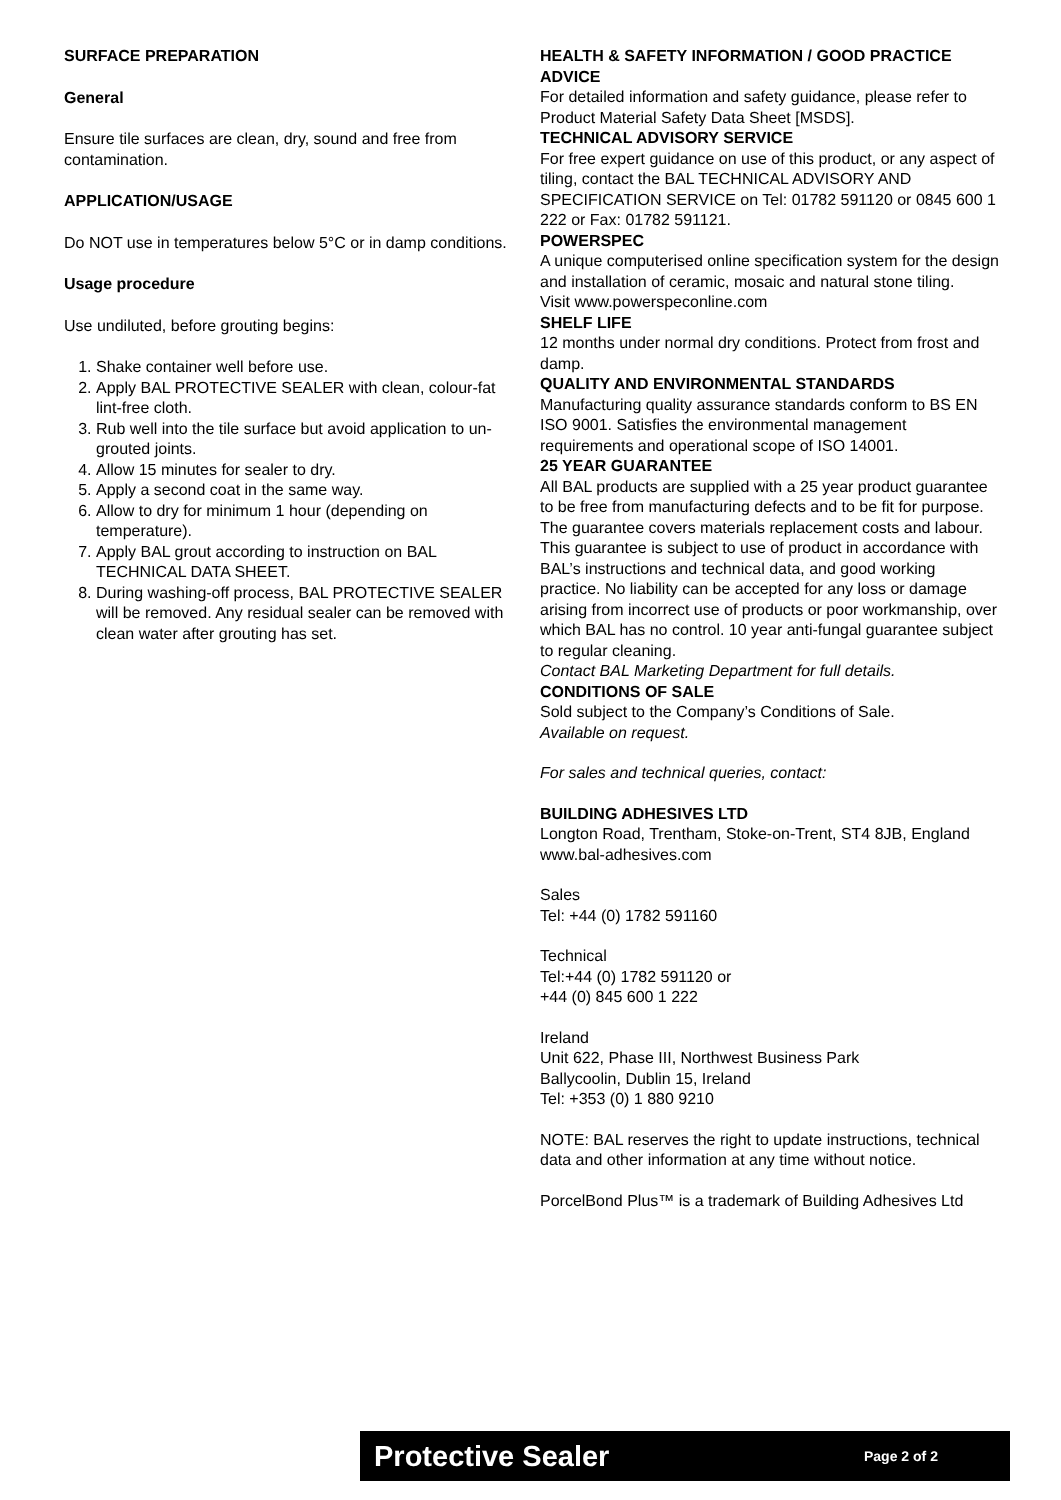SURFACE PREPARATION
General
Ensure tile surfaces are clean, dry, sound and free from contamination.
APPLICATION/USAGE
Do NOT use in temperatures below 5°C or in damp conditions.
Usage procedure
Use undiluted, before grouting begins:
1. Shake container well before use.
2. Apply BAL PROTECTIVE SEALER with clean, colour-fat lint-free cloth.
3. Rub well into the tile surface but avoid application to un-grouted joints.
4. Allow 15 minutes for sealer to dry.
5. Apply a second coat in the same way.
6. Allow to dry for minimum 1 hour (depending on temperature).
7. Apply BAL grout according to instruction on BAL TECHNICAL DATA SHEET.
8. During washing-off process, BAL PROTECTIVE SEALER will be removed. Any residual sealer can be removed with clean water after grouting has set.
HEALTH & SAFETY INFORMATION / GOOD PRACTICE ADVICE
For detailed information and safety guidance, please refer to Product Material Safety Data Sheet [MSDS].
TECHNICAL ADVISORY SERVICE
For free expert guidance on use of this product, or any aspect of tiling, contact the BAL TECHNICAL ADVISORY AND SPECIFICATION SERVICE on Tel: 01782 591120 or 0845 600 1 222 or Fax: 01782 591121.
POWERSPEC
A unique computerised online specification system for the design and installation of ceramic, mosaic and natural stone tiling.
Visit www.powerspeconline.com
SHELF LIFE
12 months under normal dry conditions. Protect from frost and damp.
QUALITY AND ENVIRONMENTAL STANDARDS
Manufacturing quality assurance standards conform to BS EN ISO 9001. Satisfies the environmental management requirements and operational scope of ISO 14001.
25 YEAR GUARANTEE
All BAL products are supplied with a 25 year product guarantee to be free from manufacturing defects and to be fit for purpose. The guarantee covers materials replacement costs and labour.
This guarantee is subject to use of product in accordance with BAL’s instructions and technical data, and good working practice. No liability can be accepted for any loss or damage arising from incorrect use of products or poor workmanship, over which BAL has no control. 10 year anti-fungal guarantee subject to regular cleaning.
Contact BAL Marketing Department for full details.
CONDITIONS OF SALE
Sold subject to the Company’s Conditions of Sale.
Available on request.
For sales and technical queries, contact:
BUILDING ADHESIVES LTD
Longton Road, Trentham, Stoke-on-Trent, ST4 8JB, England
www.bal-adhesives.com
Sales
Tel: +44 (0) 1782 591160
Technical
Tel:+44 (0) 1782 591120 or
+44 (0) 845 600 1 222
Ireland
Unit 622, Phase III, Northwest Business Park
Ballycoolin, Dublin 15, Ireland
Tel: +353 (0) 1 880 9210
NOTE: BAL reserves the right to update instructions, technical data and other information at any time without notice.
PorcelBond Plus™ is a trademark of Building Adhesives Ltd
Protective Sealer Page 2 of 2